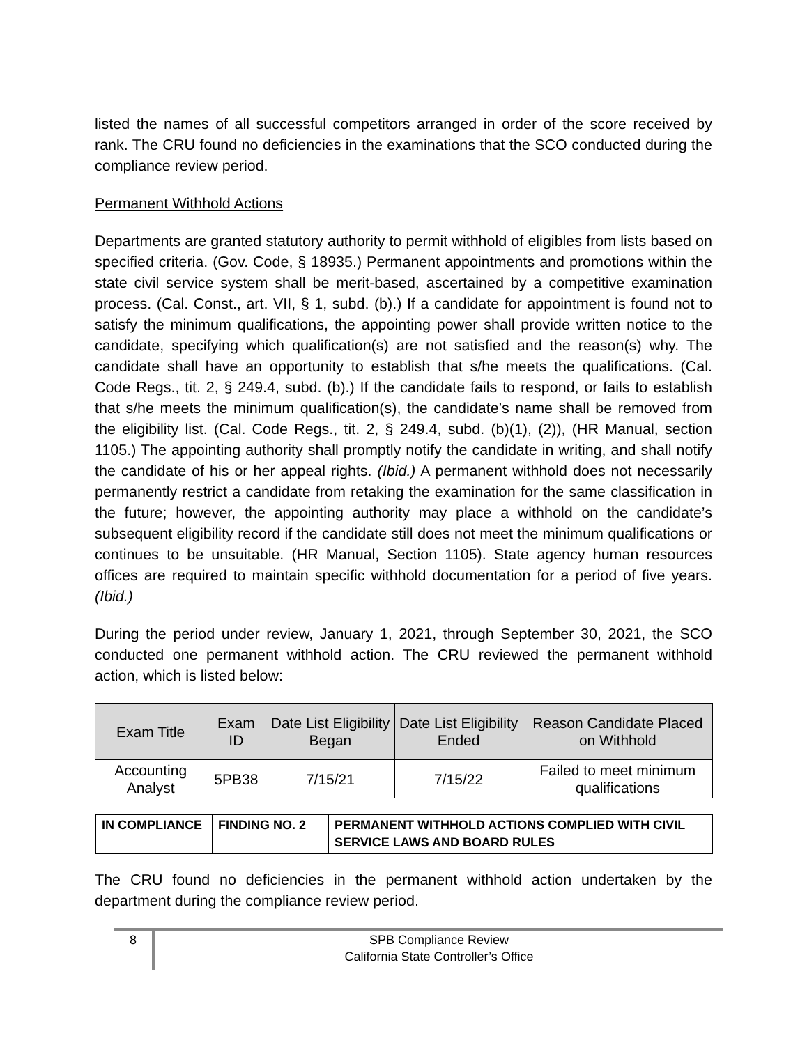listed the names of all successful competitors arranged in order of the score received by rank. The CRU found no deficiencies in the examinations that the SCO conducted during the compliance review period.
Permanent Withhold Actions
Departments are granted statutory authority to permit withhold of eligibles from lists based on specified criteria. (Gov. Code, § 18935.) Permanent appointments and promotions within the state civil service system shall be merit-based, ascertained by a competitive examination process. (Cal. Const., art. VII, § 1, subd. (b).) If a candidate for appointment is found not to satisfy the minimum qualifications, the appointing power shall provide written notice to the candidate, specifying which qualification(s) are not satisfied and the reason(s) why. The candidate shall have an opportunity to establish that s/he meets the qualifications. (Cal. Code Regs., tit. 2, § 249.4, subd. (b).) If the candidate fails to respond, or fails to establish that s/he meets the minimum qualification(s), the candidate’s name shall be removed from the eligibility list. (Cal. Code Regs., tit. 2, § 249.4, subd. (b)(1), (2)), (HR Manual, section 1105.) The appointing authority shall promptly notify the candidate in writing, and shall notify the candidate of his or her appeal rights. (Ibid.) A permanent withhold does not necessarily permanently restrict a candidate from retaking the examination for the same classification in the future; however, the appointing authority may place a withhold on the candidate’s subsequent eligibility record if the candidate still does not meet the minimum qualifications or continues to be unsuitable. (HR Manual, Section 1105). State agency human resources offices are required to maintain specific withhold documentation for a period of five years. (Ibid.)
During the period under review, January 1, 2021, through September 30, 2021, the SCO conducted one permanent withhold action. The CRU reviewed the permanent withhold action, which is listed below:
| Exam Title | Exam ID | Date List Eligibility Began | Date List Eligibility Ended | Reason Candidate Placed on Withhold |
| --- | --- | --- | --- | --- |
| Accounting Analyst | 5PB38 | 7/15/21 | 7/15/22 | Failed to meet minimum qualifications |
| IN COMPLIANCE | FINDING NO. 2 | PERMANENT WITHHOLD ACTIONS COMPLIED WITH CIVIL SERVICE LAWS AND BOARD RULES |
The CRU found no deficiencies in the permanent withhold action undertaken by the department during the compliance review period.
8
SPB Compliance Review
California State Controller’s Office